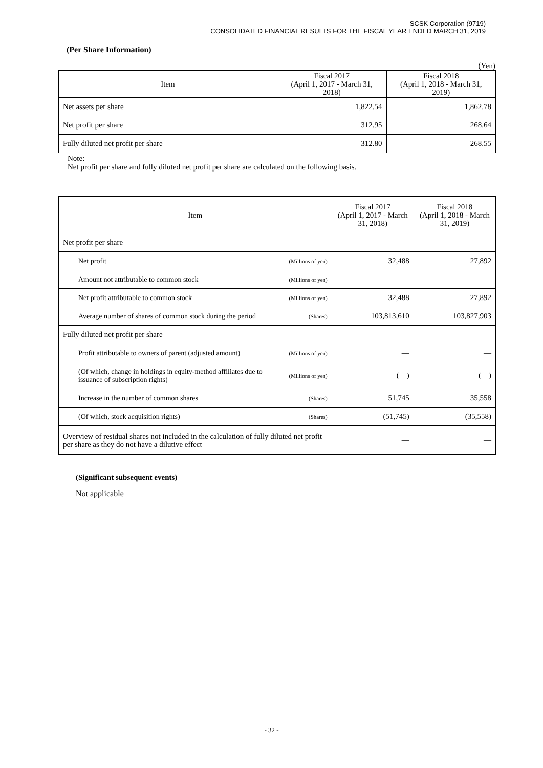SCSK Corporation (9719)
CONSOLIDATED FINANCIAL RESULTS FOR THE FISCAL YEAR ENDED MARCH 31, 2019
(Per Share Information)
(Yen)
| Item | Fiscal 2017 (April 1, 2017 - March 31, 2018) | Fiscal 2018 (April 1, 2018 - March 31, 2019) |
| --- | --- | --- |
| Net assets per share | 1,822.54 | 1,862.78 |
| Net profit per share | 312.95 | 268.64 |
| Fully diluted net profit per share | 312.80 | 268.55 |
Note:
Net profit per share and fully diluted net profit per share are calculated on the following basis.
| Item | | Fiscal 2017 (April 1, 2017 - March 31, 2018) | Fiscal 2018 (April 1, 2018 - March 31, 2019) |
| --- | --- | --- | --- |
| Net profit per share | | | |
| Net profit | (Millions of yen) | 32,488 | 27,892 |
| Amount not attributable to common stock | (Millions of yen) | — | — |
| Net profit attributable to common stock | (Millions of yen) | 32,488 | 27,892 |
| Average number of shares of common stock during the period | (Shares) | 103,813,610 | 103,827,903 |
| Fully diluted net profit per share | | | |
| Profit attributable to owners of parent (adjusted amount) | (Millions of yen) | — | — |
| (Of which, change in holdings in equity-method affiliates due to issuance of subscription rights) | (Millions of yen) | (—) | (—) |
| Increase in the number of common shares | (Shares) | 51,745 | 35,558 |
| (Of which, stock acquisition rights) | (Shares) | (51,745) | (35,558) |
| Overview of residual shares not included in the calculation of fully diluted net profit per share as they do not have a dilutive effect | | — | — |
(Significant subsequent events)
Not applicable
- 32 -